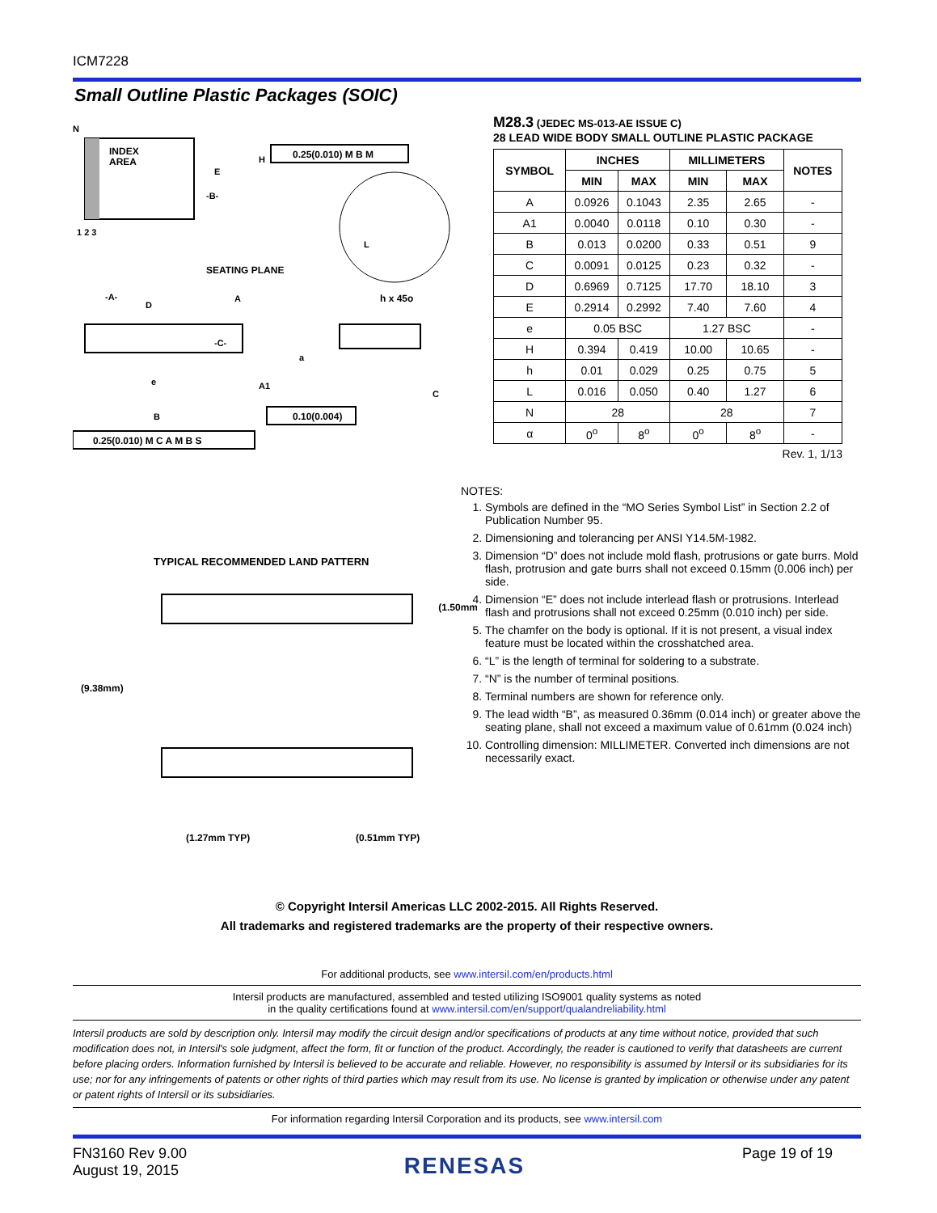ICM7228
Small Outline Plastic Packages (SOIC)
INDEX
AREA
N
1 2 3
E
H
0.25(0.010) M B M
-B-
L
SEATING PLANE
-A-
D
A
h x 45o
-C-
a
e
A1
C
B
0.10(0.004)
0.25(0.010) M C A M B S
TYPICAL RECOMMENDED LAND PATTERN
(1.50mm)
(9.38mm)
(1.27mm TYP)
(0.51mm TYP)
M28.3 (JEDEC MS-013-AE ISSUE C)
28 LEAD WIDE BODY SMALL OUTLINE PLASTIC PACKAGE
| SYMBOL | INCHES | | MILLIMETERS | | NOTES |
| --- | --- | --- | --- | --- | --- |
| | MIN | MAX | MIN | MAX | |
| A | 0.0926 | 0.1043 | 2.35 | 2.65 | - |
| A1 | 0.0040 | 0.0118 | 0.10 | 0.30 | - |
| B | 0.013 | 0.0200 | 0.33 | 0.51 | 9 |
| C | 0.0091 | 0.0125 | 0.23 | 0.32 | - |
| D | 0.6969 | 0.7125 | 17.70 | 18.10 | 3 |
| E | 0.2914 | 0.2992 | 7.40 | 7.60 | 4 |
| e | 0.05 BSC | | 1.27 BSC | | - |
| H | 0.394 | 0.419 | 10.00 | 10.65 | - |
| h | 0.01 | 0.029 | 0.25 | 0.75 | 5 |
| L | 0.016 | 0.050 | 0.40 | 1.27 | 6 |
| N | 28 | | 28 | | 7 |
| α | 0<sup>o</sup> | 8<sup>o</sup> | 0<sup>o</sup> | 8<sup>o</sup> | - |
Rev. 1, 1/13
NOTES:
1. Symbols are defined in the “MO Series Symbol List” in Section 2.2 of Publication Number 95.
2. Dimensioning and tolerancing per ANSI Y14.5M-1982.
3. Dimension “D” does not include mold flash, protrusions or gate burrs. Mold flash, protrusion and gate burrs shall not exceed 0.15mm (0.006 inch) per side.
4. Dimension “E” does not include interlead flash or protrusions. Interlead flash and protrusions shall not exceed 0.25mm (0.010 inch) per side.
5. The chamfer on the body is optional. If it is not present, a visual index feature must be located within the crosshatched area.
6. “L” is the length of terminal for soldering to a substrate.
7. “N” is the number of terminal positions.
8. Terminal numbers are shown for reference only.
9. The lead width “B”, as measured 0.36mm (0.014 inch) or greater above the seating plane, shall not exceed a maximum value of 0.61mm (0.024 inch)
10. Controlling dimension: MILLIMETER. Converted inch dimensions are not necessarily exact.
© Copyright Intersil Americas LLC 2002-2015. All Rights Reserved.
All trademarks and registered trademarks are the property of their respective owners.
For additional products, see www.intersil.com/en/products.html
Intersil products are manufactured, assembled and tested utilizing ISO9001 quality systems as noted
in the quality certifications found at www.intersil.com/en/support/qualandreliability.html
Intersil products are sold by description only. Intersil may modify the circuit design and/or specifications of products at any time without notice, provided that such modification does not, in Intersil's sole judgment, affect the form, fit or function of the product. Accordingly, the reader is cautioned to verify that datasheets are current before placing orders. Information furnished by Intersil is believed to be accurate and reliable. However, no responsibility is assumed by Intersil or its subsidiaries for its use; nor for any infringements of patents or other rights of third parties which may result from its use. No license is granted by implication or otherwise under any patent or patent rights of Intersil or its subsidiaries.
For information regarding Intersil Corporation and its products, see www.intersil.com
FN3160 Rev 9.00
August 19, 2015
RENESAS
Page 19 of 19